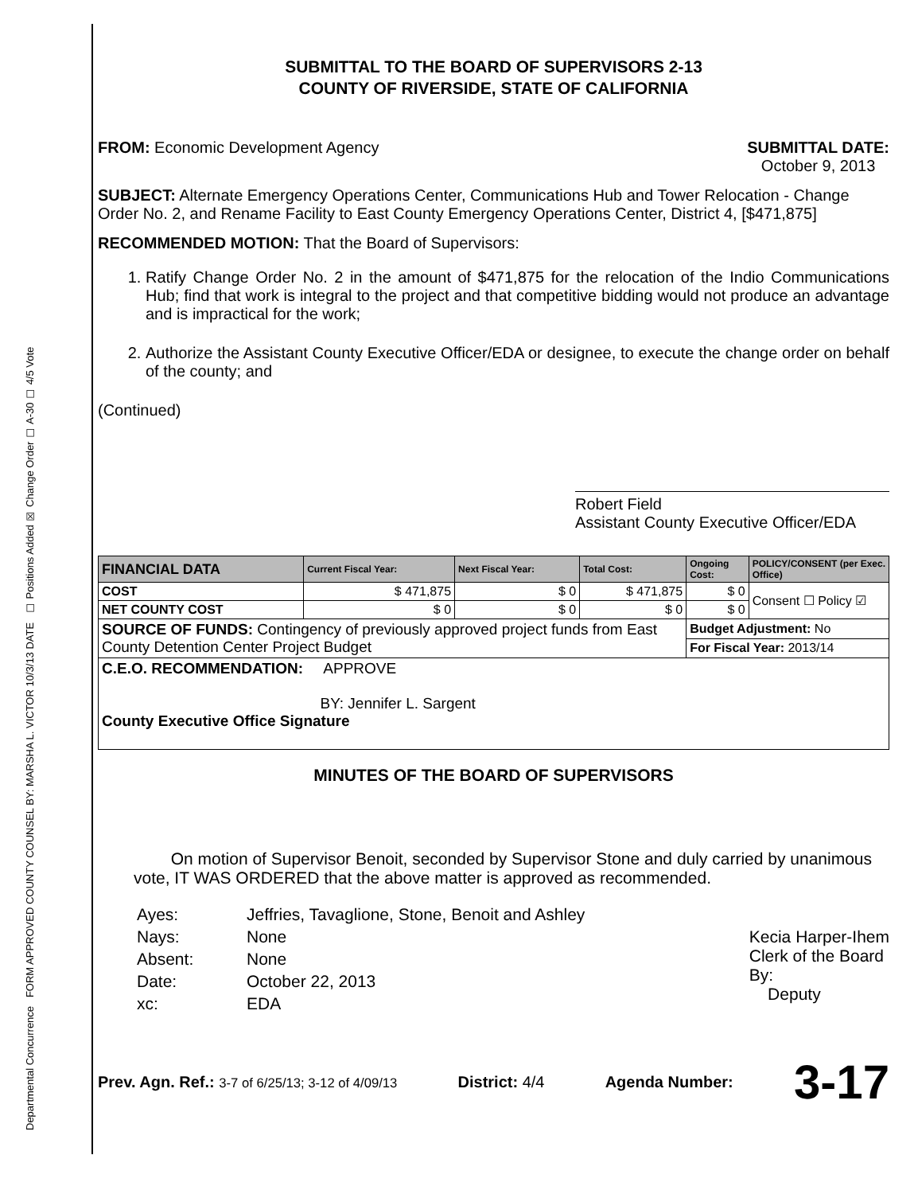Departmental Concurrence FORM APPROVED COUNTY COUNSEL BY: MARSHA L. VICTOR 10/3/13 DATE ☐ Positions Added ☒ Change Order ☐ A-30 ☐ 4/5 Vote
SUBMITTAL TO THE BOARD OF SUPERVISORS 2-13
COUNTY OF RIVERSIDE, STATE OF CALIFORNIA
FROM: Economic Development Agency
SUBMITTAL DATE:
October 9, 2013
SUBJECT: Alternate Emergency Operations Center, Communications Hub and Tower Relocation - Change Order No. 2, and Rename Facility to East County Emergency Operations Center, District 4, [$471,875]
RECOMMENDED MOTION: That the Board of Supervisors:
1. Ratify Change Order No. 2 in the amount of $471,875 for the relocation of the Indio Communications Hub; find that work is integral to the project and that competitive bidding would not produce an advantage and is impractical for the work;
2. Authorize the Assistant County Executive Officer/EDA or designee, to execute the change order on behalf of the county; and
(Continued)
Robert Field
Assistant County Executive Officer/EDA
| FINANCIAL DATA | Current Fiscal Year: | Next Fiscal Year: | Total Cost: | Ongoing Cost: | POLICY/CONSENT (per Exec. Office) |
| --- | --- | --- | --- | --- | --- |
| COST | $ 471,875 | $ 0 | $ 471,875 | $ 0 | Consent ☐ Policy ☑ |
| NET COUNTY COST | $ 0 | $ 0 | $ 0 | $ 0 | |
| SOURCE OF FUNDS: Contingency of previously approved project funds from East County Detention Center Project Budget | | | | Budget Adjustment: No | |
| | | | | For Fiscal Year: 2013/14 | |
| C.E.O. RECOMMENDATION: APPROVE BY: Jennifer L. Sargent County Executive Office Signature | | | | | |
MINUTES OF THE BOARD OF SUPERVISORS
On motion of Supervisor Benoit, seconded by Supervisor Stone and duly carried by unanimous vote, IT WAS ORDERED that the above matter is approved as recommended.
| Ayes: | Jeffries, Tavaglione, Stone, Benoit and Ashley |
| Nays: | None |
| Absent: | None |
| Date: | October 22, 2013 |
| xc: | EDA |
Kecia Harper-Ihem
Clerk of the Board
By:
Deputy
Prev. Agn. Ref.: 3-7 of 6/25/13; 3-12 of 4/09/13
District: 4/4 Agenda Number:
3-17